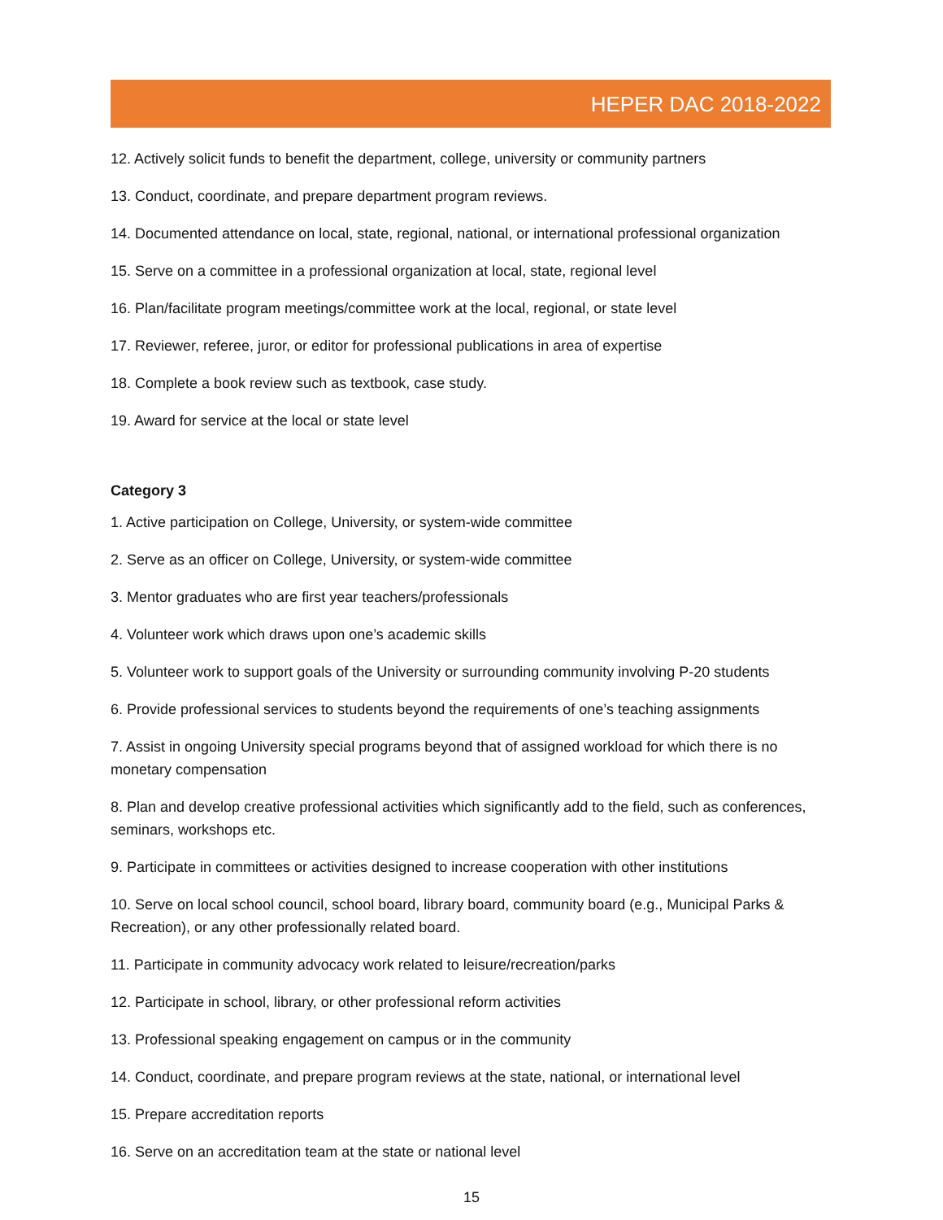HEPER DAC 2018-2022
12. Actively solicit funds to benefit the department, college, university or community partners
13. Conduct, coordinate, and prepare department program reviews.
14. Documented attendance on local, state, regional, national, or international professional organization
15. Serve on a committee in a professional organization at local, state, regional level
16. Plan/facilitate program meetings/committee work at the local, regional, or state level
17. Reviewer, referee, juror, or editor for professional publications in area of expertise
18. Complete a book review such as textbook, case study.
19. Award for service at the local or state level
Category 3
1. Active participation on College, University, or system-wide committee
2. Serve as an officer on College, University, or system-wide committee
3. Mentor graduates who are first year teachers/professionals
4. Volunteer work which draws upon one’s academic skills
5. Volunteer work to support goals of the University or surrounding community involving P-20 students
6. Provide professional services to students beyond the requirements of one’s teaching assignments
7. Assist in ongoing University special programs beyond that of assigned workload for which there is no monetary compensation
8. Plan and develop creative professional activities which significantly add to the field, such as conferences, seminars, workshops etc.
9. Participate in committees or activities designed to increase cooperation with other institutions
10. Serve on local school council, school board, library board, community board (e.g., Municipal Parks & Recreation), or any other professionally related board.
11. Participate in community advocacy work related to leisure/recreation/parks
12. Participate in school, library, or other professional reform activities
13. Professional speaking engagement on campus or in the community
14. Conduct, coordinate, and prepare program reviews at the state, national, or international level
15. Prepare accreditation reports
16. Serve on an accreditation team at the state or national level
15